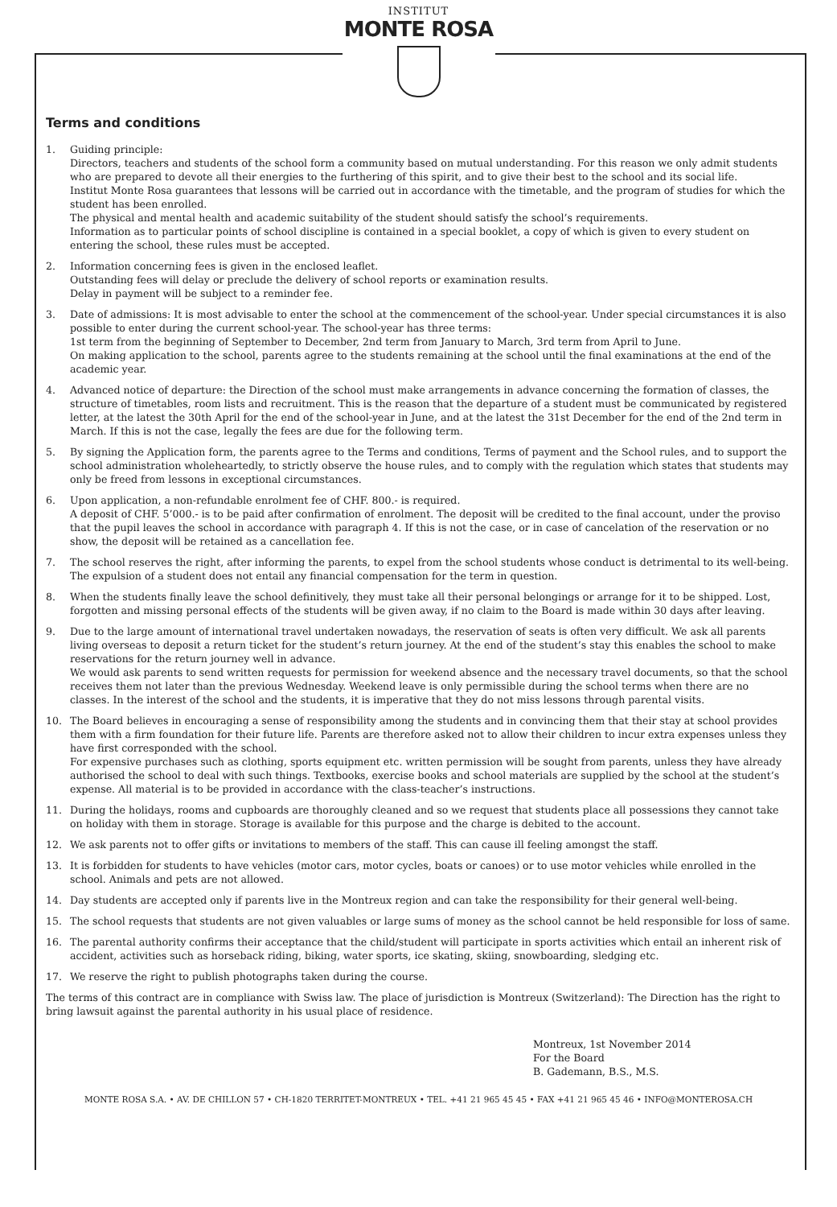INSTITUT
MONTE ROSA
Terms and conditions
1. Guiding principle:
Directors, teachers and students of the school form a community based on mutual understanding. For this reason we only admit students who are prepared to devote all their energies to the furthering of this spirit, and to give their best to the school and its social life.
Institut Monte Rosa guarantees that lessons will be carried out in accordance with the timetable, and the program of studies for which the student has been enrolled.
The physical and mental health and academic suitability of the student should satisfy the school’s requirements.
Information as to particular points of school discipline is contained in a special booklet, a copy of which is given to every student on entering the school, these rules must be accepted.
2. Information concerning fees is given in the enclosed leaflet.
Outstanding fees will delay or preclude the delivery of school reports or examination results.
Delay in payment will be subject to a reminder fee.
3. Date of admissions: It is most advisable to enter the school at the commencement of the school-year. Under special circumstances it is also possible to enter during the current school-year. The school-year has three terms:
1st term from the beginning of September to December, 2nd term from January to March, 3rd term from April to June.
On making application to the school, parents agree to the students remaining at the school until the final examinations at the end of the academic year.
4. Advanced notice of departure: the Direction of the school must make arrangements in advance concerning the formation of classes, the structure of timetables, room lists and recruitment. This is the reason that the departure of a student must be communicated by registered letter, at the latest the 30th April for the end of the school-year in June, and at the latest the 31st December for the end of the 2nd term in March. If this is not the case, legally the fees are due for the following term.
5. By signing the Application form, the parents agree to the Terms and conditions, Terms of payment and the School rules, and to support the school administration wholeheartedly, to strictly observe the house rules, and to comply with the regulation which states that students may only be freed from lessons in exceptional circumstances.
6. Upon application, a non-refundable enrolment fee of CHF. 800.- is required.
A deposit of CHF. 5’000.- is to be paid after confirmation of enrolment. The deposit will be credited to the final account, under the proviso that the pupil leaves the school in accordance with paragraph 4. If this is not the case, or in case of cancelation of the reservation or no show, the deposit will be retained as a cancellation fee.
7. The school reserves the right, after informing the parents, to expel from the school students whose conduct is detrimental to its well-being. The expulsion of a student does not entail any financial compensation for the term in question.
8. When the students finally leave the school definitively, they must take all their personal belongings or arrange for it to be shipped. Lost, forgotten and missing personal effects of the students will be given away, if no claim to the Board is made within 30 days after leaving.
9. Due to the large amount of international travel undertaken nowadays, the reservation of seats is often very difficult. We ask all parents living overseas to deposit a return ticket for the student’s return journey. At the end of the student’s stay this enables the school to make reservations for the return journey well in advance.
We would ask parents to send written requests for permission for weekend absence and the necessary travel documents, so that the school receives them not later than the previous Wednesday. Weekend leave is only permissible during the school terms when there are no classes. In the interest of the school and the students, it is imperative that they do not miss lessons through parental visits.
10. The Board believes in encouraging a sense of responsibility among the students and in convincing them that their stay at school provides them with a firm foundation for their future life. Parents are therefore asked not to allow their children to incur extra expenses unless they have first corresponded with the school.
For expensive purchases such as clothing, sports equipment etc. written permission will be sought from parents, unless they have already authorised the school to deal with such things. Textbooks, exercise books and school materials are supplied by the school at the student’s expense. All material is to be provided in accordance with the class-teacher’s instructions.
11. During the holidays, rooms and cupboards are thoroughly cleaned and so we request that students place all possessions they cannot take on holiday with them in storage. Storage is available for this purpose and the charge is debited to the account.
12. We ask parents not to offer gifts or invitations to members of the staff. This can cause ill feeling amongst the staff.
13. It is forbidden for students to have vehicles (motor cars, motor cycles, boats or canoes) or to use motor vehicles while enrolled in the school. Animals and pets are not allowed.
14. Day students are accepted only if parents live in the Montreux region and can take the responsibility for their general well-being.
15. The school requests that students are not given valuables or large sums of money as the school cannot be held responsible for loss of same.
16. The parental authority confirms their acceptance that the child/student will participate in sports activities which entail an inherent risk of accident, activities such as horseback riding, biking, water sports, ice skating, skiing, snowboarding, sledging etc.
17. We reserve the right to publish photographs taken during the course.
The terms of this contract are in compliance with Swiss law. The place of jurisdiction is Montreux (Switzerland): The Direction has the right to bring lawsuit against the parental authority in his usual place of residence.
Montreux, 1st November 2014
For the Board
B. Gademann, B.S., M.S.
MONTE ROSA S.A. • AV. DE CHILLON 57 • CH-1820 TERRITET-MONTREUX • TEL. +41 21 965 45 45 • FAX +41 21 965 45 46 • INFO@MONTEROSA.CH